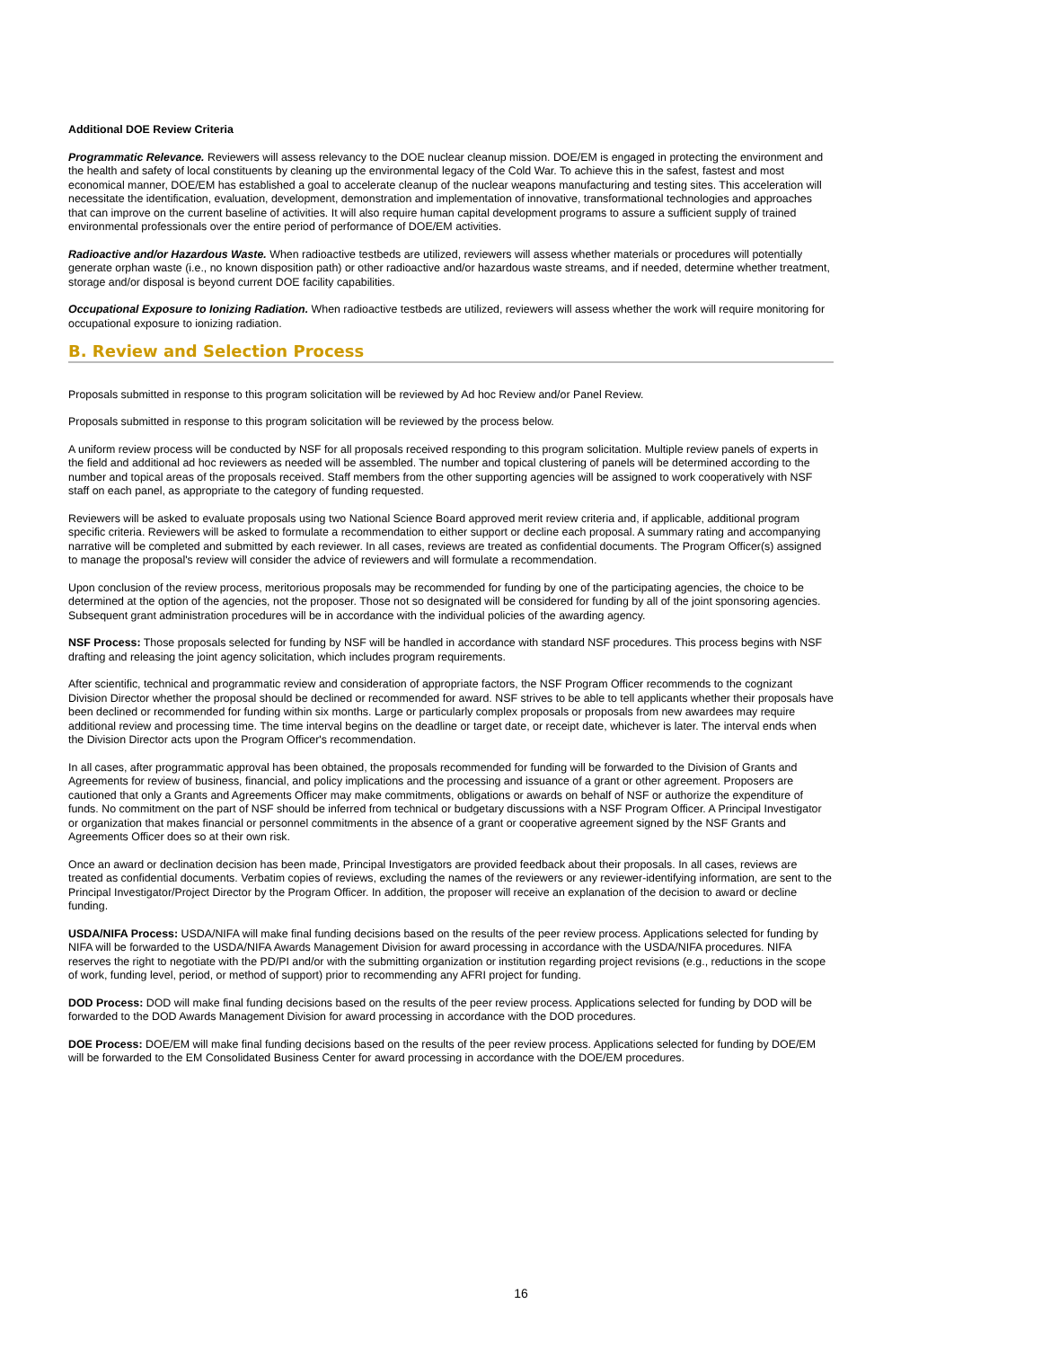Additional DOE Review Criteria
Programmatic Relevance. Reviewers will assess relevancy to the DOE nuclear cleanup mission. DOE/EM is engaged in protecting the environment and the health and safety of local constituents by cleaning up the environmental legacy of the Cold War. To achieve this in the safest, fastest and most economical manner, DOE/EM has established a goal to accelerate cleanup of the nuclear weapons manufacturing and testing sites. This acceleration will necessitate the identification, evaluation, development, demonstration and implementation of innovative, transformational technologies and approaches that can improve on the current baseline of activities. It will also require human capital development programs to assure a sufficient supply of trained environmental professionals over the entire period of performance of DOE/EM activities.
Radioactive and/or Hazardous Waste. When radioactive testbeds are utilized, reviewers will assess whether materials or procedures will potentially generate orphan waste (i.e., no known disposition path) or other radioactive and/or hazardous waste streams, and if needed, determine whether treatment, storage and/or disposal is beyond current DOE facility capabilities.
Occupational Exposure to Ionizing Radiation. When radioactive testbeds are utilized, reviewers will assess whether the work will require monitoring for occupational exposure to ionizing radiation.
B. Review and Selection Process
Proposals submitted in response to this program solicitation will be reviewed by Ad hoc Review and/or Panel Review.
Proposals submitted in response to this program solicitation will be reviewed by the process below.
A uniform review process will be conducted by NSF for all proposals received responding to this program solicitation. Multiple review panels of experts in the field and additional ad hoc reviewers as needed will be assembled. The number and topical clustering of panels will be determined according to the number and topical areas of the proposals received. Staff members from the other supporting agencies will be assigned to work cooperatively with NSF staff on each panel, as appropriate to the category of funding requested.
Reviewers will be asked to evaluate proposals using two National Science Board approved merit review criteria and, if applicable, additional program specific criteria. Reviewers will be asked to formulate a recommendation to either support or decline each proposal. A summary rating and accompanying narrative will be completed and submitted by each reviewer. In all cases, reviews are treated as confidential documents. The Program Officer(s) assigned to manage the proposal's review will consider the advice of reviewers and will formulate a recommendation.
Upon conclusion of the review process, meritorious proposals may be recommended for funding by one of the participating agencies, the choice to be determined at the option of the agencies, not the proposer. Those not so designated will be considered for funding by all of the joint sponsoring agencies. Subsequent grant administration procedures will be in accordance with the individual policies of the awarding agency.
NSF Process: Those proposals selected for funding by NSF will be handled in accordance with standard NSF procedures. This process begins with NSF drafting and releasing the joint agency solicitation, which includes program requirements.
After scientific, technical and programmatic review and consideration of appropriate factors, the NSF Program Officer recommends to the cognizant Division Director whether the proposal should be declined or recommended for award. NSF strives to be able to tell applicants whether their proposals have been declined or recommended for funding within six months. Large or particularly complex proposals or proposals from new awardees may require additional review and processing time. The time interval begins on the deadline or target date, or receipt date, whichever is later. The interval ends when the Division Director acts upon the Program Officer's recommendation.
In all cases, after programmatic approval has been obtained, the proposals recommended for funding will be forwarded to the Division of Grants and Agreements for review of business, financial, and policy implications and the processing and issuance of a grant or other agreement. Proposers are cautioned that only a Grants and Agreements Officer may make commitments, obligations or awards on behalf of NSF or authorize the expenditure of funds. No commitment on the part of NSF should be inferred from technical or budgetary discussions with a NSF Program Officer. A Principal Investigator or organization that makes financial or personnel commitments in the absence of a grant or cooperative agreement signed by the NSF Grants and Agreements Officer does so at their own risk.
Once an award or declination decision has been made, Principal Investigators are provided feedback about their proposals. In all cases, reviews are treated as confidential documents. Verbatim copies of reviews, excluding the names of the reviewers or any reviewer-identifying information, are sent to the Principal Investigator/Project Director by the Program Officer. In addition, the proposer will receive an explanation of the decision to award or decline funding.
USDA/NIFA Process: USDA/NIFA will make final funding decisions based on the results of the peer review process. Applications selected for funding by NIFA will be forwarded to the USDA/NIFA Awards Management Division for award processing in accordance with the USDA/NIFA procedures. NIFA reserves the right to negotiate with the PD/PI and/or with the submitting organization or institution regarding project revisions (e.g., reductions in the scope of work, funding level, period, or method of support) prior to recommending any AFRI project for funding.
DOD Process: DOD will make final funding decisions based on the results of the peer review process. Applications selected for funding by DOD will be forwarded to the DOD Awards Management Division for award processing in accordance with the DOD procedures.
DOE Process: DOE/EM will make final funding decisions based on the results of the peer review process. Applications selected for funding by DOE/EM will be forwarded to the EM Consolidated Business Center for award processing in accordance with the DOE/EM procedures.
16